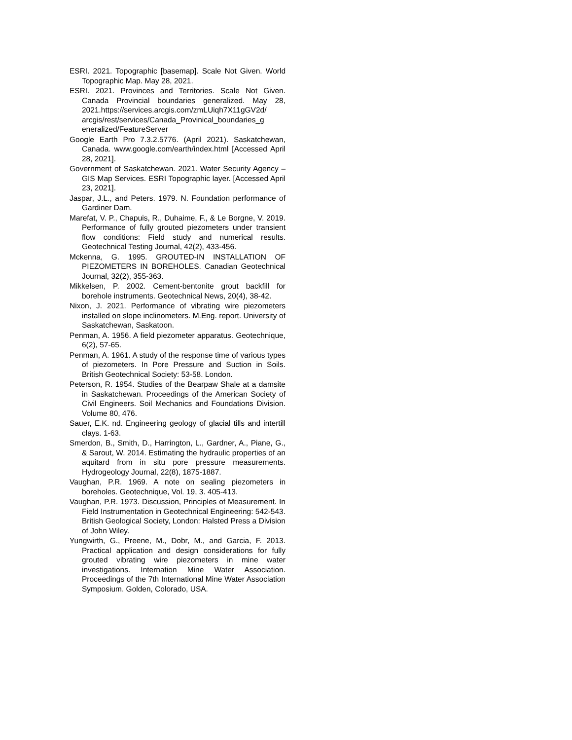ESRI. 2021. Topographic [basemap]. Scale Not Given. World Topographic Map. May 28, 2021.
ESRI. 2021. Provinces and Territories. Scale Not Given. Canada Provincial boundaries generalized. May 28, 2021.https://services.arcgis.com/zmLUiqh7X11gGV2d/ arcgis/rest/services/Canada_Provinical_boundaries_g eneralized/FeatureServer
Google Earth Pro 7.3.2.5776. (April 2021). Saskatchewan, Canada. www.google.com/earth/index.html [Accessed April 28, 2021].
Government of Saskatchewan. 2021. Water Security Agency – GIS Map Services. ESRI Topographic layer. [Accessed April 23, 2021].
Jaspar, J.L., and Peters. 1979. N. Foundation performance of Gardiner Dam.
Marefat, V. P., Chapuis, R., Duhaime, F., & Le Borgne, V. 2019. Performance of fully grouted piezometers under transient flow conditions: Field study and numerical results. Geotechnical Testing Journal, 42(2), 433-456.
Mckenna, G. 1995. GROUTED-IN INSTALLATION OF PIEZOMETERS IN BOREHOLES. Canadian Geotechnical Journal, 32(2), 355-363.
Mikkelsen, P. 2002. Cement-bentonite grout backfill for borehole instruments. Geotechnical News, 20(4), 38-42.
Nixon, J. 2021. Performance of vibrating wire piezometers installed on slope inclinometers. M.Eng. report. University of Saskatchewan, Saskatoon.
Penman, A. 1956. A field piezometer apparatus. Geotechnique, 6(2), 57-65.
Penman, A. 1961. A study of the response time of various types of piezometers. In Pore Pressure and Suction in Soils. British Geotechnical Society: 53-58. London.
Peterson, R. 1954. Studies of the Bearpaw Shale at a damsite in Saskatchewan. Proceedings of the American Society of Civil Engineers. Soil Mechanics and Foundations Division. Volume 80, 476.
Sauer, E.K. nd. Engineering geology of glacial tills and intertill clays. 1-63.
Smerdon, B., Smith, D., Harrington, L., Gardner, A., Piane, G., & Sarout, W. 2014. Estimating the hydraulic properties of an aquitard from in situ pore pressure measurements. Hydrogeology Journal, 22(8), 1875-1887.
Vaughan, P.R. 1969. A note on sealing piezometers in boreholes. Geotechnique, Vol. 19, 3. 405-413.
Vaughan, P.R. 1973. Discussion, Principles of Measurement. In Field Instrumentation in Geotechnical Engineering: 542-543. British Geological Society, London: Halsted Press a Division of John Wiley.
Yungwirth, G., Preene, M., Dobr, M., and Garcia, F. 2013. Practical application and design considerations for fully grouted vibrating wire piezometers in mine water investigations. Internation Mine Water Association. Proceedings of the 7th International Mine Water Association Symposium. Golden, Colorado, USA.